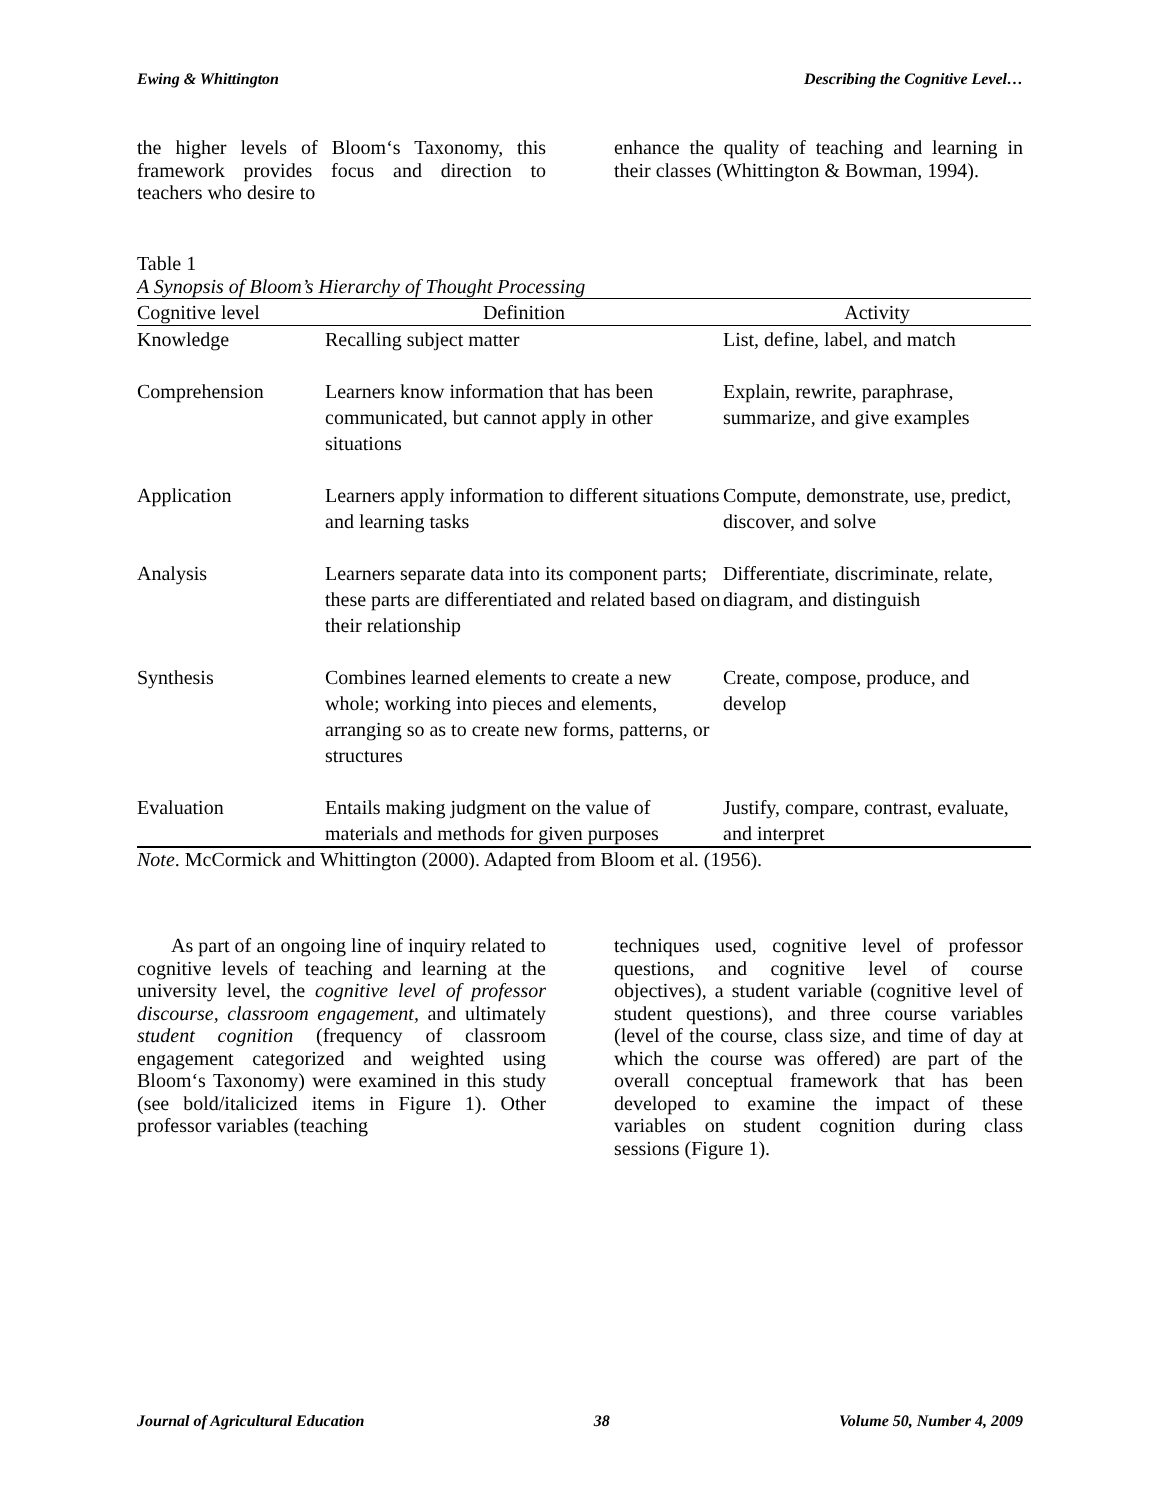Ewing & Whittington Describing the Cognitive Level…
the higher levels of Bloom‘s Taxonomy, this framework provides focus and direction to teachers who desire to
enhance the quality of teaching and learning in their classes (Whittington & Bowman, 1994).
Table 1
A Synopsis of Bloom’s Hierarchy of Thought Processing
| Cognitive level | Definition | Activity |
| --- | --- | --- |
| Knowledge | Recalling subject matter | List, define, label, and match |
| Comprehension | Learners know information that has been communicated, but cannot apply in other situations | Explain, rewrite, paraphrase, summarize, and give examples |
| Application | Learners apply information to different situations and learning tasks | Compute, demonstrate, use, predict, discover, and solve |
| Analysis | Learners separate data into its component parts; these parts are differentiated and related based on their relationship | Differentiate, discriminate, relate, diagram, and distinguish |
| Synthesis | Combines learned elements to create a new whole; working into pieces and elements, arranging so as to create new forms, patterns, or structures | Create, compose, produce, and develop |
| Evaluation | Entails making judgment on the value of materials and methods for given purposes | Justify, compare, contrast, evaluate, and interpret |
Note. McCormick and Whittington (2000). Adapted from Bloom et al. (1956).
As part of an ongoing line of inquiry related to cognitive levels of teaching and learning at the university level, the cognitive level of professor discourse, classroom engagement, and ultimately student cognition (frequency of classroom engagement categorized and weighted using Bloom‘s Taxonomy) were examined in this study (see bold/italicized items in Figure 1). Other professor variables (teaching
techniques used, cognitive level of professor questions, and cognitive level of course objectives), a student variable (cognitive level of student questions), and three course variables (level of the course, class size, and time of day at which the course was offered) are part of the overall conceptual framework that has been developed to examine the impact of these variables on student cognition during class sessions (Figure 1).
Journal of Agricultural Education 38 Volume 50, Number 4, 2009